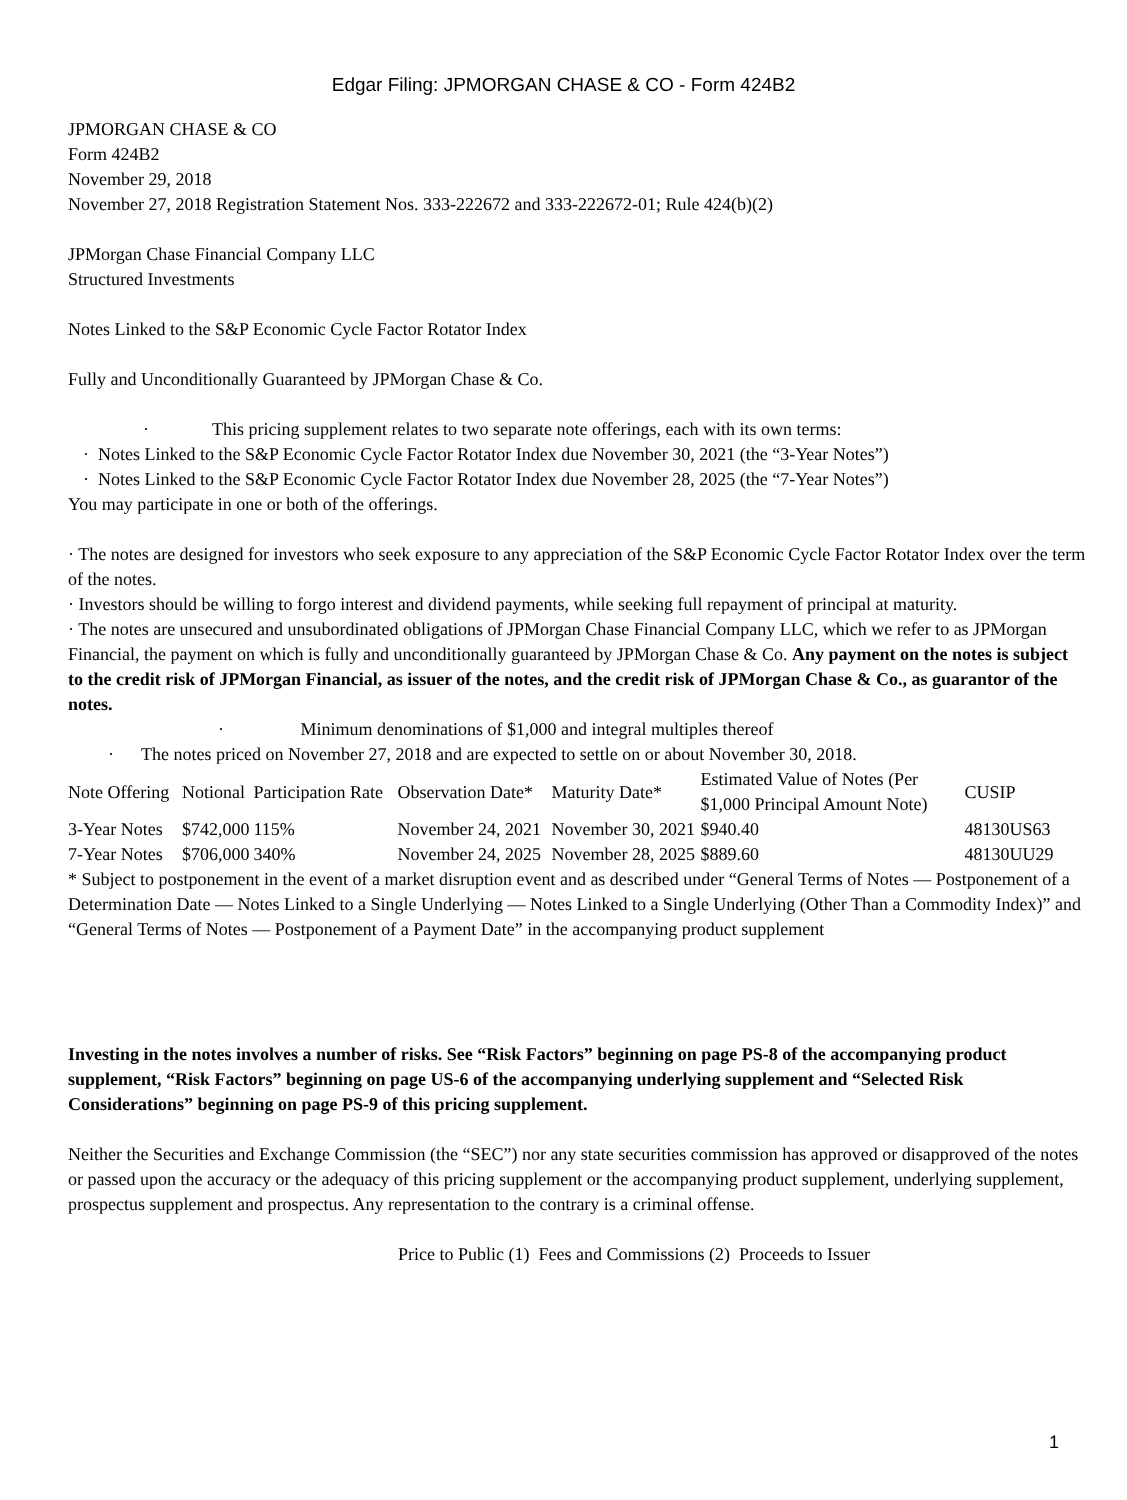Edgar Filing: JPMORGAN CHASE & CO - Form 424B2
JPMORGAN CHASE & CO
Form 424B2
November 29, 2018
November 27, 2018 Registration Statement Nos. 333-222672 and 333-222672-01; Rule 424(b)(2)
JPMorgan Chase Financial Company LLC
Structured Investments
Notes Linked to the S&P Economic Cycle Factor Rotator Index
Fully and Unconditionally Guaranteed by JPMorgan Chase & Co.
· This pricing supplement relates to two separate note offerings, each with its own terms:
· Notes Linked to the S&P Economic Cycle Factor Rotator Index due November 30, 2021 (the “3-Year Notes”)
· Notes Linked to the S&P Economic Cycle Factor Rotator Index due November 28, 2025 (the “7-Year Notes”)
You may participate in one or both of the offerings.
· The notes are designed for investors who seek exposure to any appreciation of the S&P Economic Cycle Factor Rotator Index over the term of the notes.
· Investors should be willing to forgo interest and dividend payments, while seeking full repayment of principal at maturity.
· The notes are unsecured and unsubordinated obligations of JPMorgan Chase Financial Company LLC, which we refer to as JPMorgan Financial, the payment on which is fully and unconditionally guaranteed by JPMorgan Chase & Co. Any payment on the notes is subject to the credit risk of JPMorgan Financial, as issuer of the notes, and the credit risk of JPMorgan Chase & Co., as guarantor of the notes.
· Minimum denominations of $1,000 and integral multiples thereof
· The notes priced on November 27, 2018 and are expected to settle on or about November 30, 2018.
| Note Offering | Notional | Participation Rate | Observation Date* | Maturity Date* | Estimated Value of Notes (Per $1,000 Principal Amount Note) | CUSIP |
| --- | --- | --- | --- | --- | --- | --- |
| 3-Year Notes | $742,000 | 115% | November 24, 2021 | November 30, 2021 | $940.40 | 48130US63 |
| 7-Year Notes | $706,000 | 340% | November 24, 2025 | November 28, 2025 | $889.60 | 48130UU29 |
* Subject to postponement in the event of a market disruption event and as described under “General Terms of Notes — Postponement of a Determination Date — Notes Linked to a Single Underlying — Notes Linked to a Single Underlying (Other Than a Commodity Index)” and “General Terms of Notes — Postponement of a Payment Date” in the accompanying product supplement
Investing in the notes involves a number of risks. See “Risk Factors” beginning on page PS-8 of the accompanying product supplement, “Risk Factors” beginning on page US-6 of the accompanying underlying supplement and “Selected Risk Considerations” beginning on page PS-9 of this pricing supplement.
Neither the Securities and Exchange Commission (the “SEC”) nor any state securities commission has approved or disapproved of the notes or passed upon the accuracy or the adequacy of this pricing supplement or the accompanying product supplement, underlying supplement, prospectus supplement and prospectus. Any representation to the contrary is a criminal offense.
Price to Public (1) Fees and Commissions (2) Proceeds to Issuer
1